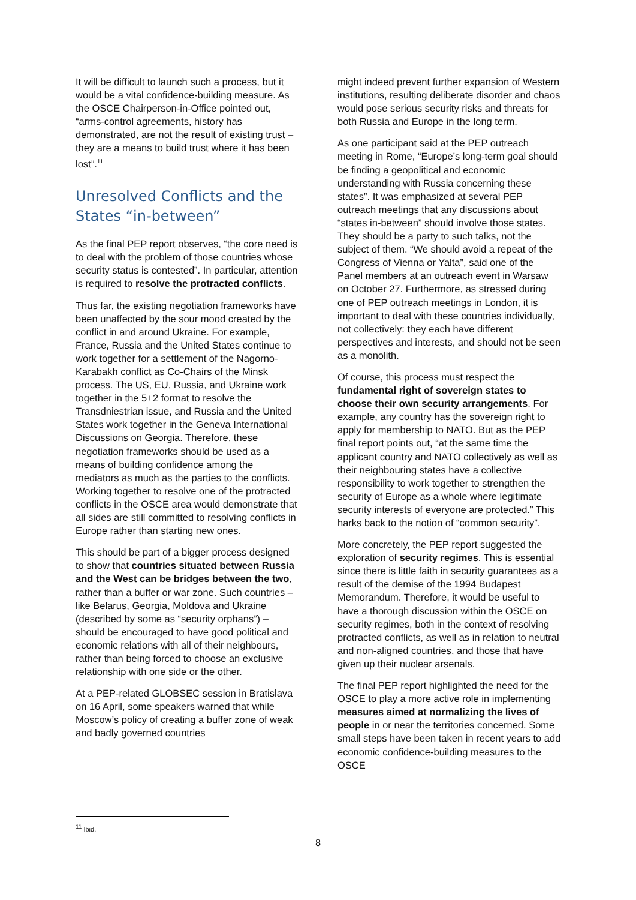It will be difficult to launch such a process, but it would be a vital confidence-building measure. As the OSCE Chairperson-in-Office pointed out, “arms-control agreements, history has demonstrated, are not the result of existing trust – they are a means to build trust where it has been lost”.<sup>11</sup>
Unresolved Conflicts and the States “in-between”
As the final PEP report observes, “the core need is to deal with the problem of those countries whose security status is contested”. In particular, attention is required to resolve the protracted conflicts.
Thus far, the existing negotiation frameworks have been unaffected by the sour mood created by the conflict in and around Ukraine. For example, France, Russia and the United States continue to work together for a settlement of the Nagorno-Karabakh conflict as Co-Chairs of the Minsk process. The US, EU, Russia, and Ukraine work together in the 5+2 format to resolve the Transdniestrian issue, and Russia and the United States work together in the Geneva International Discussions on Georgia. Therefore, these negotiation frameworks should be used as a means of building confidence among the mediators as much as the parties to the conflicts. Working together to resolve one of the protracted conflicts in the OSCE area would demonstrate that all sides are still committed to resolving conflicts in Europe rather than starting new ones.
This should be part of a bigger process designed to show that countries situated between Russia and the West can be bridges between the two, rather than a buffer or war zone. Such countries – like Belarus, Georgia, Moldova and Ukraine (described by some as “security orphans”) – should be encouraged to have good political and economic relations with all of their neighbours, rather than being forced to choose an exclusive relationship with one side or the other.
At a PEP-related GLOBSEC session in Bratislava on 16 April, some speakers warned that while Moscow’s policy of creating a buffer zone of weak and badly governed countries
might indeed prevent further expansion of Western institutions, resulting deliberate disorder and chaos would pose serious security risks and threats for both Russia and Europe in the long term.
As one participant said at the PEP outreach meeting in Rome, “Europe’s long-term goal should be finding a geopolitical and economic understanding with Russia concerning these states”. It was emphasized at several PEP outreach meetings that any discussions about “states in-between” should involve those states. They should be a party to such talks, not the subject of them. “We should avoid a repeat of the Congress of Vienna or Yalta”, said one of the Panel members at an outreach event in Warsaw on October 27. Furthermore, as stressed during one of PEP outreach meetings in London, it is important to deal with these countries individually, not collectively: they each have different perspectives and interests, and should not be seen as a monolith.
Of course, this process must respect the fundamental right of sovereign states to choose their own security arrangements. For example, any country has the sovereign right to apply for membership to NATO. But as the PEP final report points out, “at the same time the applicant country and NATO collectively as well as their neighbouring states have a collective responsibility to work together to strengthen the security of Europe as a whole where legitimate security interests of everyone are protected.” This harks back to the notion of “common security”.
More concretely, the PEP report suggested the exploration of security regimes. This is essential since there is little faith in security guarantees as a result of the demise of the 1994 Budapest Memorandum. Therefore, it would be useful to have a thorough discussion within the OSCE on security regimes, both in the context of resolving protracted conflicts, as well as in relation to neutral and non-aligned countries, and those that have given up their nuclear arsenals.
The final PEP report highlighted the need for the OSCE to play a more active role in implementing measures aimed at normalizing the lives of people in or near the territories concerned. Some small steps have been taken in recent years to add economic confidence-building measures to the OSCE
<sup>11</sup> Ibid.
8